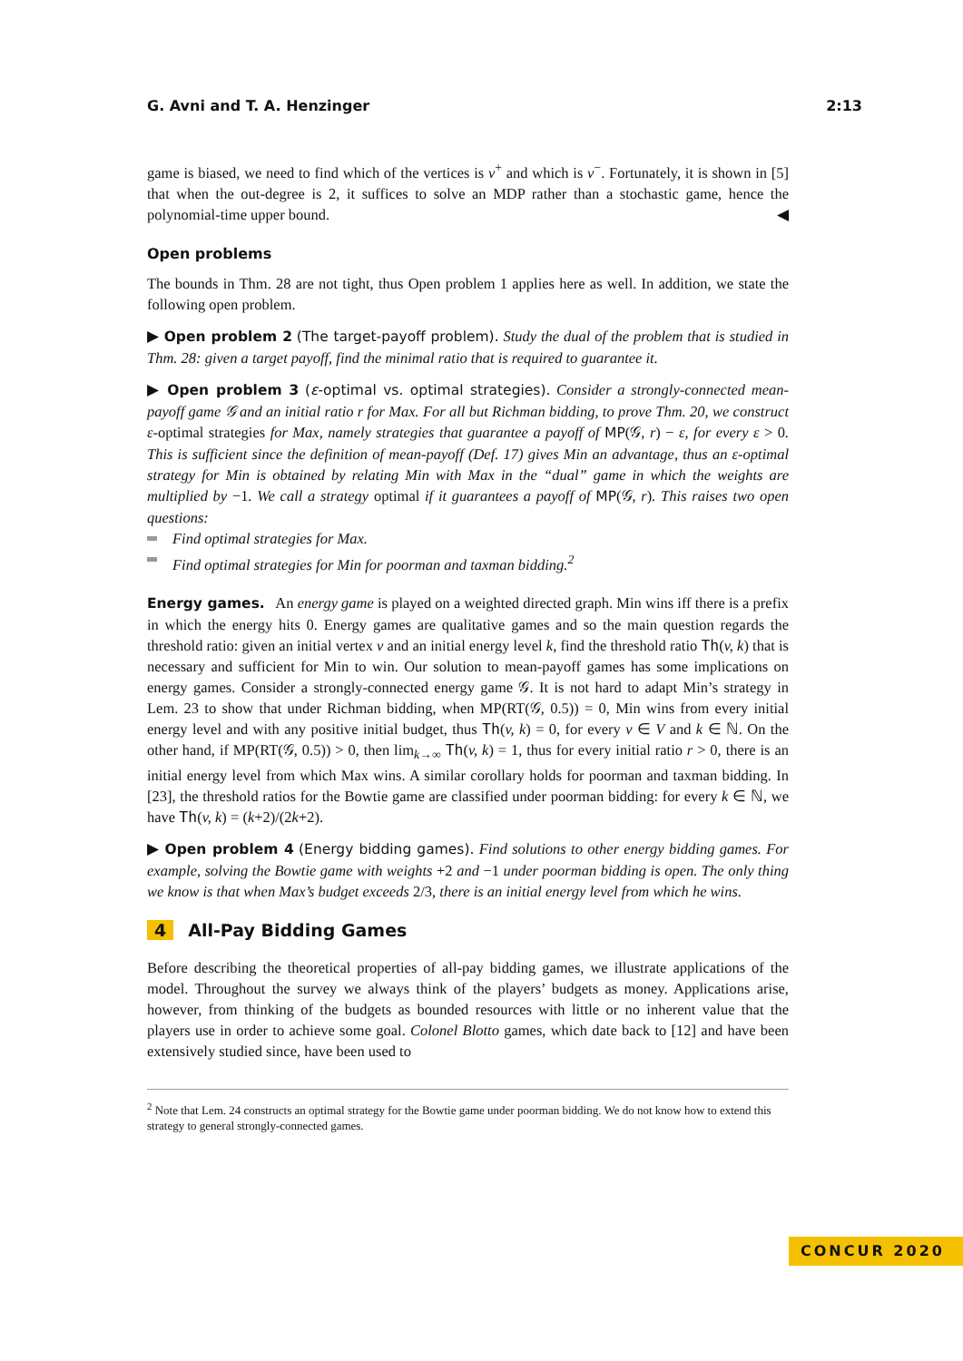G. Avni and T. A. Henzinger 2:13
game is biased, we need to find which of the vertices is v<sup>+</sup> and which is v<sup>−</sup>. Fortunately, it is shown in [5] that when the out-degree is 2, it suffices to solve an MDP rather than a stochastic game, hence the polynomial-time upper bound. ◀
Open problems
The bounds in Thm. 28 are not tight, thus Open problem 1 applies here as well. In addition, we state the following open problem.
▶ Open problem 2 (The target-payoff problem). Study the dual of the problem that is studied in Thm. 28: given a target payoff, find the minimal ratio that is required to guarantee it.
▶ Open problem 3 (ε-optimal vs. optimal strategies). Consider a strongly-connected mean-payoff game 𝒢 and an initial ratio r for Max. For all but Richman bidding, to prove Thm. 20, we construct ε-optimal strategies for Max, namely strategies that guarantee a payoff of MP(𝒢, r) − ε, for every ε > 0. This is sufficient since the definition of mean-payoff (Def. 17) gives Min an advantage, thus an ε-optimal strategy for Min is obtained by relating Min with Max in the “dual” game in which the weights are multiplied by −1. We call a strategy optimal if it guarantees a payoff of MP(𝒢, r). This raises two open questions:
Find optimal strategies for Max.
Find optimal strategies for Min for poorman and taxman bidding.<sup>2</sup>
Energy games. An energy game is played on a weighted directed graph. Min wins iff there is a prefix in which the energy hits 0. Energy games are qualitative games and so the main question regards the threshold ratio: given an initial vertex v and an initial energy level k, find the threshold ratio Th(v, k) that is necessary and sufficient for Min to win. Our solution to mean-payoff games has some implications on energy games. Consider a strongly-connected energy game 𝒢. It is not hard to adapt Min’s strategy in Lem. 23 to show that under Richman bidding, when MP(RT(𝒢, 0.5)) = 0, Min wins from every initial energy level and with any positive initial budget, thus Th(v, k) = 0, for every v ∈ V and k ∈ ℕ. On the other hand, if MP(RT(𝒢, 0.5)) > 0, then lim<sub>k→∞</sub> Th(v, k) = 1, thus for every initial ratio r > 0, there is an initial energy level from which Max wins. A similar corollary holds for poorman and taxman bidding. In [23], the threshold ratios for the Bowtie game are classified under poorman bidding: for every k ∈ ℕ, we have Th(v, k) = (k+2)/(2k+2).
▶ Open problem 4 (Energy bidding games). Find solutions to other energy bidding games. For example, solving the Bowtie game with weights +2 and −1 under poorman bidding is open. The only thing we know is that when Max’s budget exceeds 2/3, there is an initial energy level from which he wins.
4 All-Pay Bidding Games
Before describing the theoretical properties of all-pay bidding games, we illustrate applications of the model. Throughout the survey we always think of the players’ budgets as money. Applications arise, however, from thinking of the budgets as bounded resources with little or no inherent value that the players use in order to achieve some goal. Colonel Blotto games, which date back to [12] and have been extensively studied since, have been used to
<sup>2</sup> Note that Lem. 24 constructs an optimal strategy for the Bowtie game under poorman bidding. We do not know how to extend this strategy to general strongly-connected games.
CONCUR 2020